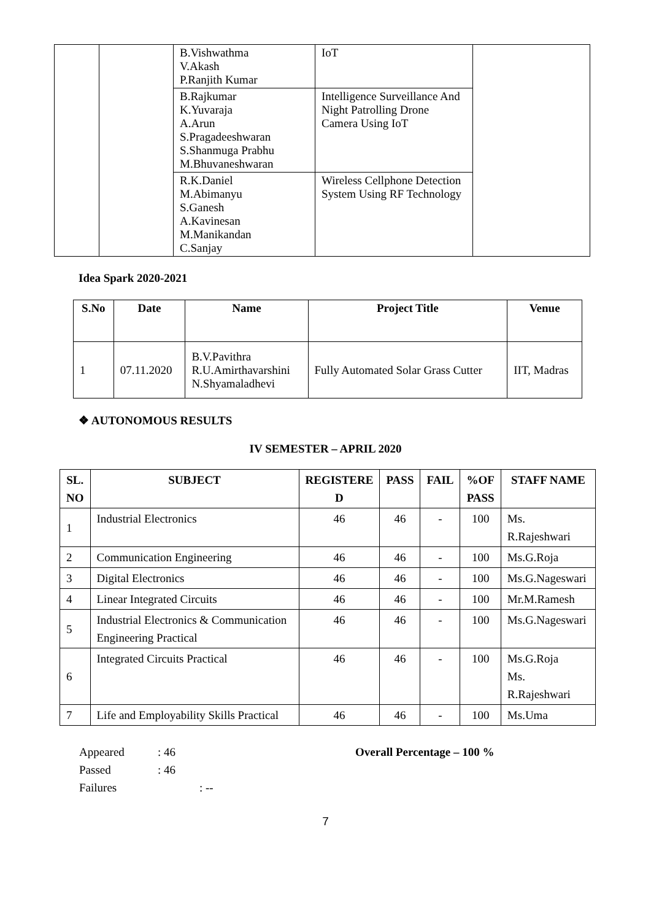| | | B.Vishwathma V.Akash P.Ranjith Kumar | IoT | |
| | | B.Rajkumar K.Yuvaraja A.Arun S.Pragadeeshwaran S.Shanmuga Prabhu M.Bhuvaneshwaran | Intelligence Surveillance And Night Patrolling Drone Camera Using IoT | |
| | | R.K.Daniel M.Abimanyu S.Ganesh A.Kavinesan M.Manikandan C.Sanjay | Wireless Cellphone Detection System Using RF Technology | |
Idea Spark 2020-2021
| S.No | Date | Name | Project Title | Venue |
| --- | --- | --- | --- | --- |
| 1 | 07.11.2020 | B.V.Pavithra R.U.Amirthavarshini N.Shyamaladhevi | Fully Automated Solar Grass Cutter | IIT, Madras |
❖ AUTONOMOUS RESULTS
IV SEMESTER – APRIL 2020
| SL. NO | SUBJECT | REGISTERE D | PASS | FAIL | %OF PASS | STAFF NAME |
| --- | --- | --- | --- | --- | --- | --- |
| 1 | Industrial Electronics | 46 | 46 | - | 100 | Ms. R.Rajeshwari |
| 2 | Communication Engineering | 46 | 46 | - | 100 | Ms.G.Roja |
| 3 | Digital Electronics | 46 | 46 | - | 100 | Ms.G.Nageswari |
| 4 | Linear Integrated Circuits | 46 | 46 | - | 100 | Mr.M.Ramesh |
| 5 | Industrial Electronics & Communication Engineering Practical | 46 | 46 | - | 100 | Ms.G.Nageswari |
| 6 | Integrated Circuits Practical | 46 | 46 | - | 100 | Ms.G.Roja Ms. R.Rajeshwari |
| 7 | Life and Employability Skills Practical | 46 | 46 | - | 100 | Ms.Uma |
Appeared: 46
Passed: 46
Failures: --
Overall Percentage – 100 %
7